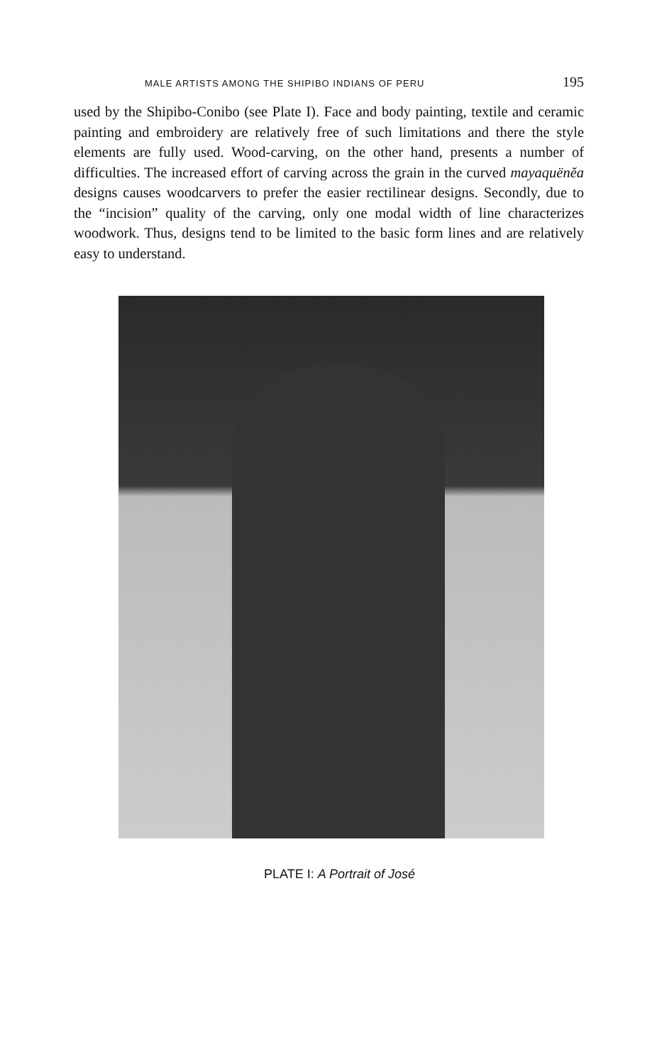MALE ARTISTS AMONG THE SHIPIBO INDIANS OF PERU 195
used by the Shipibo-Conibo (see Plate I). Face and body painting, textile and ceramic painting and embroidery are relatively free of such limitations and there the style elements are fully used. Wood-carving, on the other hand, presents a number of difficulties. The increased effort of carving across the grain in the curved mayaquëněa designs causes woodcarvers to prefer the easier rectilinear designs. Secondly, due to the “incision” quality of the carving, only one modal width of line characterizes woodwork. Thus, designs tend to be limited to the basic form lines and are relatively easy to understand.
PLATE I: A Portrait of José